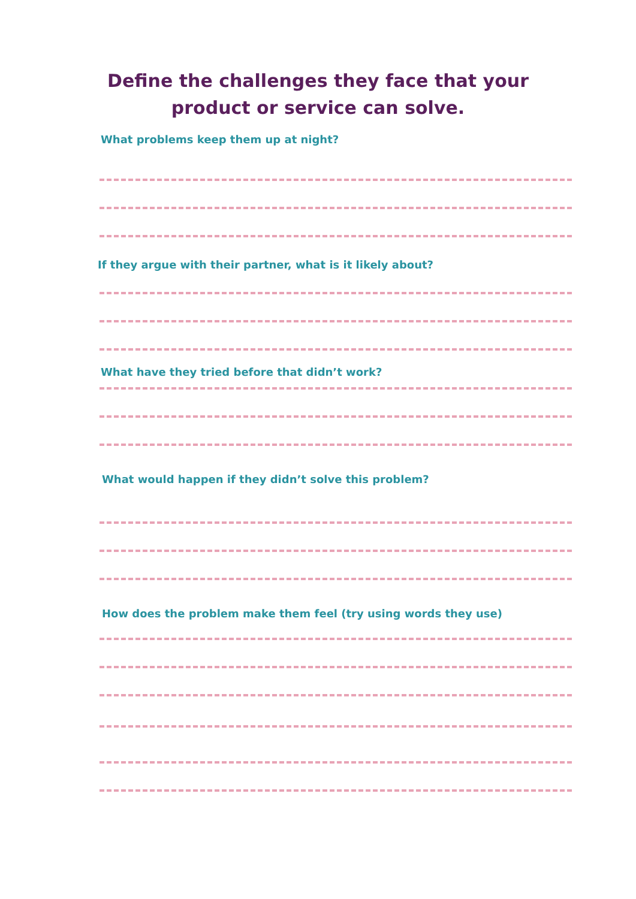Define the challenges they face that your
product or service can solve.
What problems keep them up at night?
If they argue with their partner, what is it likely about?
What have they tried before that didn’t work?
What would happen if they didn’t solve this problem?
How does the problem make them feel (try using words they use)